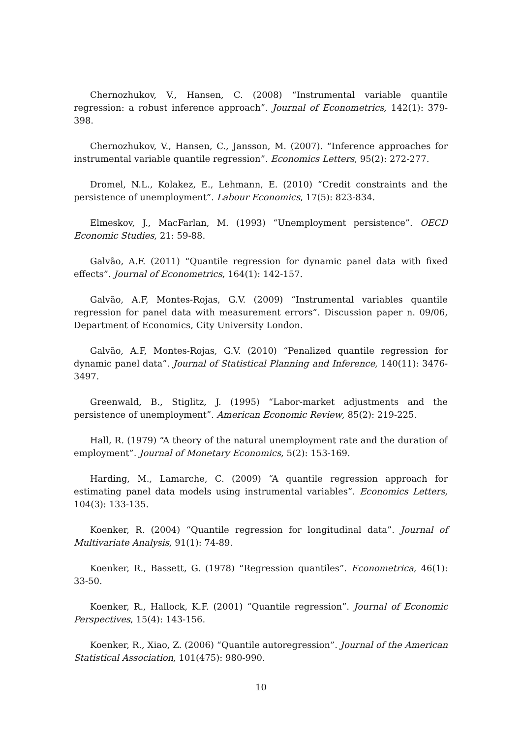Chernozhukov, V., Hansen, C. (2008) “Instrumental variable quantile regression: a robust inference approach”. Journal of Econometrics, 142(1): 379-398.
Chernozhukov, V., Hansen, C., Jansson, M. (2007). “Inference approaches for instrumental variable quantile regression”. Economics Letters, 95(2): 272-277.
Dromel, N.L., Kolakez, E., Lehmann, E. (2010) “Credit constraints and the persistence of unemployment”. Labour Economics, 17(5): 823-834.
Elmeskov, J., MacFarlan, M. (1993) “Unemployment persistence”. OECD Economic Studies, 21: 59-88.
Galvão, A.F. (2011) “Quantile regression for dynamic panel data with fixed effects”. Journal of Econometrics, 164(1): 142-157.
Galvão, A.F, Montes-Rojas, G.V. (2009) “Instrumental variables quantile regression for panel data with measurement errors”. Discussion paper n. 09/06, Department of Economics, City University London.
Galvão, A.F, Montes-Rojas, G.V. (2010) “Penalized quantile regression for dynamic panel data”. Journal of Statistical Planning and Inference, 140(11): 3476-3497.
Greenwald, B., Stiglitz, J. (1995) “Labor-market adjustments and the persistence of unemployment”. American Economic Review, 85(2): 219-225.
Hall, R. (1979) “A theory of the natural unemployment rate and the duration of employment”. Journal of Monetary Economics, 5(2): 153-169.
Harding, M., Lamarche, C. (2009) “A quantile regression approach for estimating panel data models using instrumental variables”. Economics Letters, 104(3): 133-135.
Koenker, R. (2004) “Quantile regression for longitudinal data”. Journal of Multivariate Analysis, 91(1): 74-89.
Koenker, R., Bassett, G. (1978) “Regression quantiles”. Econometrica, 46(1): 33-50.
Koenker, R., Hallock, K.F. (2001) “Quantile regression”. Journal of Economic Perspectives, 15(4): 143-156.
Koenker, R., Xiao, Z. (2006) “Quantile autoregression”. Journal of the American Statistical Association, 101(475): 980-990.
10